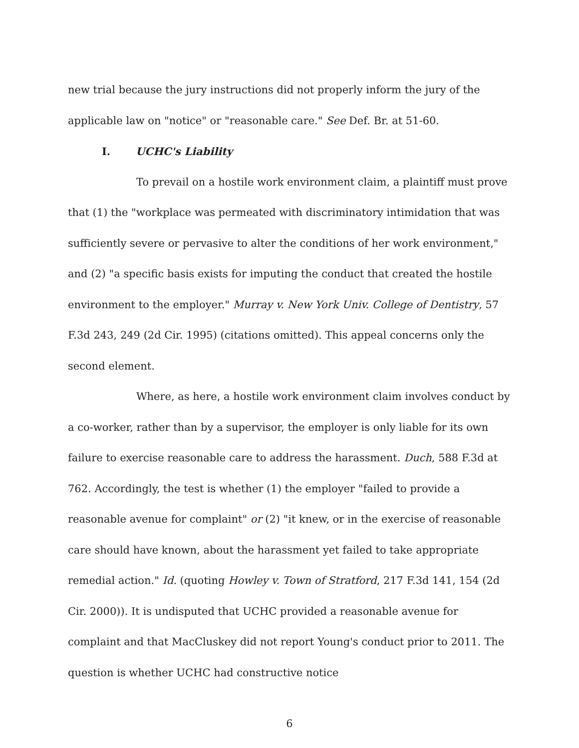new trial because the jury instructions did not properly inform the jury of the applicable law on "notice" or "reasonable care." See Def. Br. at 51-60.
I. UCHC's Liability
To prevail on a hostile work environment claim, a plaintiff must prove that (1) the "workplace was permeated with discriminatory intimidation that was sufficiently severe or pervasive to alter the conditions of her work environment," and (2) "a specific basis exists for imputing the conduct that created the hostile environment to the employer." Murray v. New York Univ. College of Dentistry, 57 F.3d 243, 249 (2d Cir. 1995) (citations omitted). This appeal concerns only the second element.
Where, as here, a hostile work environment claim involves conduct by a co-worker, rather than by a supervisor, the employer is only liable for its own failure to exercise reasonable care to address the harassment. Duch, 588 F.3d at 762. Accordingly, the test is whether (1) the employer "failed to provide a reasonable avenue for complaint" or (2) "it knew, or in the exercise of reasonable care should have known, about the harassment yet failed to take appropriate remedial action." Id. (quoting Howley v. Town of Stratford, 217 F.3d 141, 154 (2d Cir. 2000)). It is undisputed that UCHC provided a reasonable avenue for complaint and that MacCluskey did not report Young's conduct prior to 2011. The question is whether UCHC had constructive notice
6